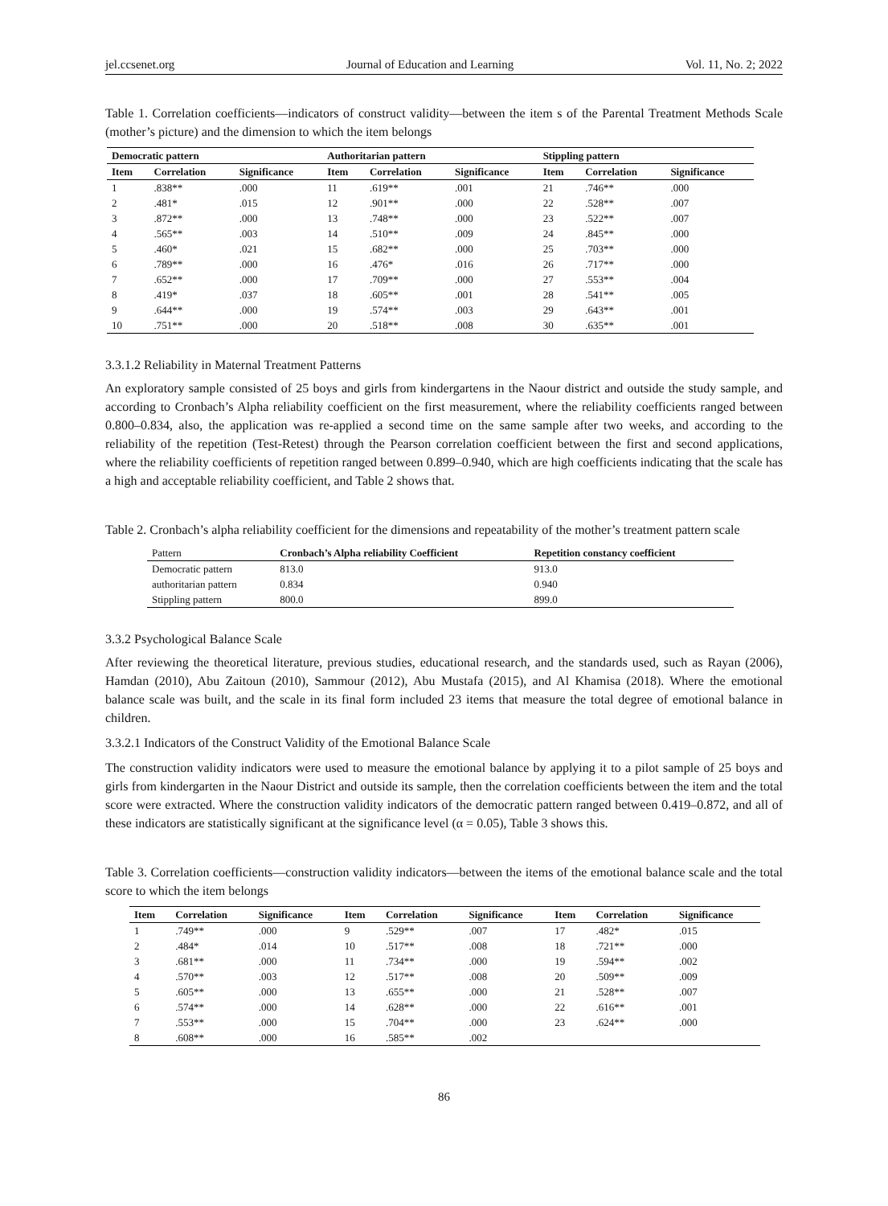jel.ccsenet.org Journal of Education and Learning Vol. 11, No. 2; 2022
Table 1. Correlation coefficients—indicators of construct validity—between the item s of the Parental Treatment Methods Scale (mother’s picture) and the dimension to which the item belongs
| Democratic pattern | | | Authoritarian pattern | | | Stippling pattern | | |
| --- | --- | --- | --- | --- | --- | --- | --- | --- |
| Item | Correlation | Significance | Item | Correlation | Significance | Item | Correlation | Significance |
| 1 | .838** | .000 | 11 | .619** | .001 | 21 | .746** | .000 |
| 2 | .481* | .015 | 12 | .901** | .000 | 22 | .528** | .007 |
| 3 | .872** | .000 | 13 | .748** | .000 | 23 | .522** | .007 |
| 4 | .565** | .003 | 14 | .510** | .009 | 24 | .845** | .000 |
| 5 | .460* | .021 | 15 | .682** | .000 | 25 | .703** | .000 |
| 6 | .789** | .000 | 16 | .476* | .016 | 26 | .717** | .000 |
| 7 | .652** | .000 | 17 | .709** | .000 | 27 | .553** | .004 |
| 8 | .419* | .037 | 18 | .605** | .001 | 28 | .541** | .005 |
| 9 | .644** | .000 | 19 | .574** | .003 | 29 | .643** | .001 |
| 10 | .751** | .000 | 20 | .518** | .008 | 30 | .635** | .001 |
3.3.1.2 Reliability in Maternal Treatment Patterns
An exploratory sample consisted of 25 boys and girls from kindergartens in the Naour district and outside the study sample, and according to Cronbach’s Alpha reliability coefficient on the first measurement, where the reliability coefficients ranged between 0.800–0.834, also, the application was re-applied a second time on the same sample after two weeks, and according to the reliability of the repetition (Test-Retest) through the Pearson correlation coefficient between the first and second applications, where the reliability coefficients of repetition ranged between 0.899–0.940, which are high coefficients indicating that the scale has a high and acceptable reliability coefficient, and Table 2 shows that.
Table 2. Cronbach’s alpha reliability coefficient for the dimensions and repeatability of the mother’s treatment pattern scale
| Pattern | Cronbach’s Alpha reliability Coefficient | Repetition constancy coefficient |
| --- | --- | --- |
| Democratic pattern | 813.0 | 913.0 |
| authoritarian pattern | 0.834 | 0.940 |
| Stippling pattern | 800.0 | 899.0 |
3.3.2 Psychological Balance Scale
After reviewing the theoretical literature, previous studies, educational research, and the standards used, such as Rayan (2006), Hamdan (2010), Abu Zaitoun (2010), Sammour (2012), Abu Mustafa (2015), and Al Khamisa (2018). Where the emotional balance scale was built, and the scale in its final form included 23 items that measure the total degree of emotional balance in children.
3.3.2.1 Indicators of the Construct Validity of the Emotional Balance Scale
The construction validity indicators were used to measure the emotional balance by applying it to a pilot sample of 25 boys and girls from kindergarten in the Naour District and outside its sample, then the correlation coefficients between the item and the total score were extracted. Where the construction validity indicators of the democratic pattern ranged between 0.419–0.872, and all of these indicators are statistically significant at the significance level (α = 0.05), Table 3 shows this.
Table 3. Correlation coefficients—construction validity indicators—between the items of the emotional balance scale and the total score to which the item belongs
| Item | Correlation | Significance | Item | Correlation | Significance | Item | Correlation | Significance |
| --- | --- | --- | --- | --- | --- | --- | --- | --- |
| 1 | .749** | .000 | 9 | .529** | .007 | 17 | .482* | .015 |
| 2 | .484* | .014 | 10 | .517** | .008 | 18 | .721** | .000 |
| 3 | .681** | .000 | 11 | .734** | .000 | 19 | .594** | .002 |
| 4 | .570** | .003 | 12 | .517** | .008 | 20 | .509** | .009 |
| 5 | .605** | .000 | 13 | .655** | .000 | 21 | .528** | .007 |
| 6 | .574** | .000 | 14 | .628** | .000 | 22 | .616** | .001 |
| 7 | .553** | .000 | 15 | .704** | .000 | 23 | .624** | .000 |
| 8 | .608** | .000 | 16 | .585** | .002 | | | |
86